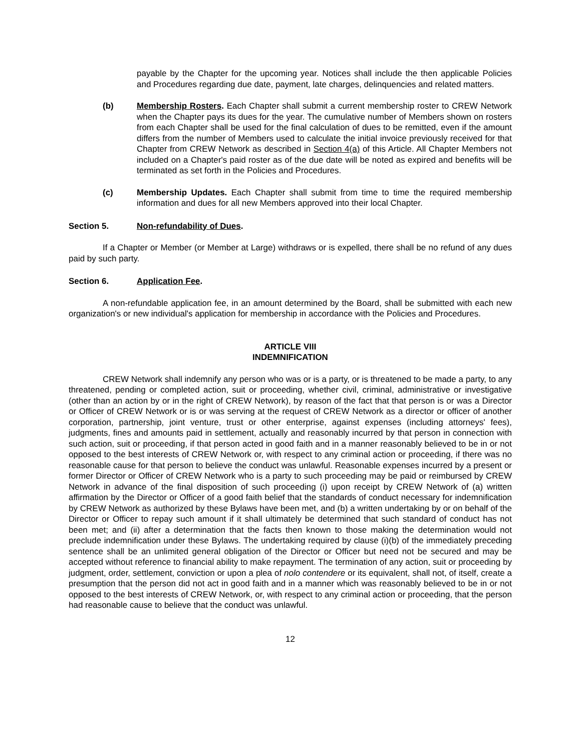payable by the Chapter for the upcoming year. Notices shall include the then applicable Policies and Procedures regarding due date, payment, late charges, delinquencies and related matters.
(b) Membership Rosters. Each Chapter shall submit a current membership roster to CREW Network when the Chapter pays its dues for the year. The cumulative number of Members shown on rosters from each Chapter shall be used for the final calculation of dues to be remitted, even if the amount differs from the number of Members used to calculate the initial invoice previously received for that Chapter from CREW Network as described in Section 4(a) of this Article. All Chapter Members not included on a Chapter's paid roster as of the due date will be noted as expired and benefits will be terminated as set forth in the Policies and Procedures.
(c) Membership Updates. Each Chapter shall submit from time to time the required membership information and dues for all new Members approved into their local Chapter.
Section 5. Non-refundability of Dues.
If a Chapter or Member (or Member at Large) withdraws or is expelled, there shall be no refund of any dues paid by such party.
Section 6. Application Fee.
A non-refundable application fee, in an amount determined by the Board, shall be submitted with each new organization's or new individual's application for membership in accordance with the Policies and Procedures.
ARTICLE VIII
INDEMNIFICATION
CREW Network shall indemnify any person who was or is a party, or is threatened to be made a party, to any threatened, pending or completed action, suit or proceeding, whether civil, criminal, administrative or investigative (other than an action by or in the right of CREW Network), by reason of the fact that that person is or was a Director or Officer of CREW Network or is or was serving at the request of CREW Network as a director or officer of another corporation, partnership, joint venture, trust or other enterprise, against expenses (including attorneys' fees), judgments, fines and amounts paid in settlement, actually and reasonably incurred by that person in connection with such action, suit or proceeding, if that person acted in good faith and in a manner reasonably believed to be in or not opposed to the best interests of CREW Network or, with respect to any criminal action or proceeding, if there was no reasonable cause for that person to believe the conduct was unlawful. Reasonable expenses incurred by a present or former Director or Officer of CREW Network who is a party to such proceeding may be paid or reimbursed by CREW Network in advance of the final disposition of such proceeding (i) upon receipt by CREW Network of (a) written affirmation by the Director or Officer of a good faith belief that the standards of conduct necessary for indemnification by CREW Network as authorized by these Bylaws have been met, and (b) a written undertaking by or on behalf of the Director or Officer to repay such amount if it shall ultimately be determined that such standard of conduct has not been met; and (ii) after a determination that the facts then known to those making the determination would not preclude indemnification under these Bylaws. The undertaking required by clause (i)(b) of the immediately preceding sentence shall be an unlimited general obligation of the Director or Officer but need not be secured and may be accepted without reference to financial ability to make repayment. The termination of any action, suit or proceeding by judgment, order, settlement, conviction or upon a plea of nolo contendere or its equivalent, shall not, of itself, create a presumption that the person did not act in good faith and in a manner which was reasonably believed to be in or not opposed to the best interests of CREW Network, or, with respect to any criminal action or proceeding, that the person had reasonable cause to believe that the conduct was unlawful.
12